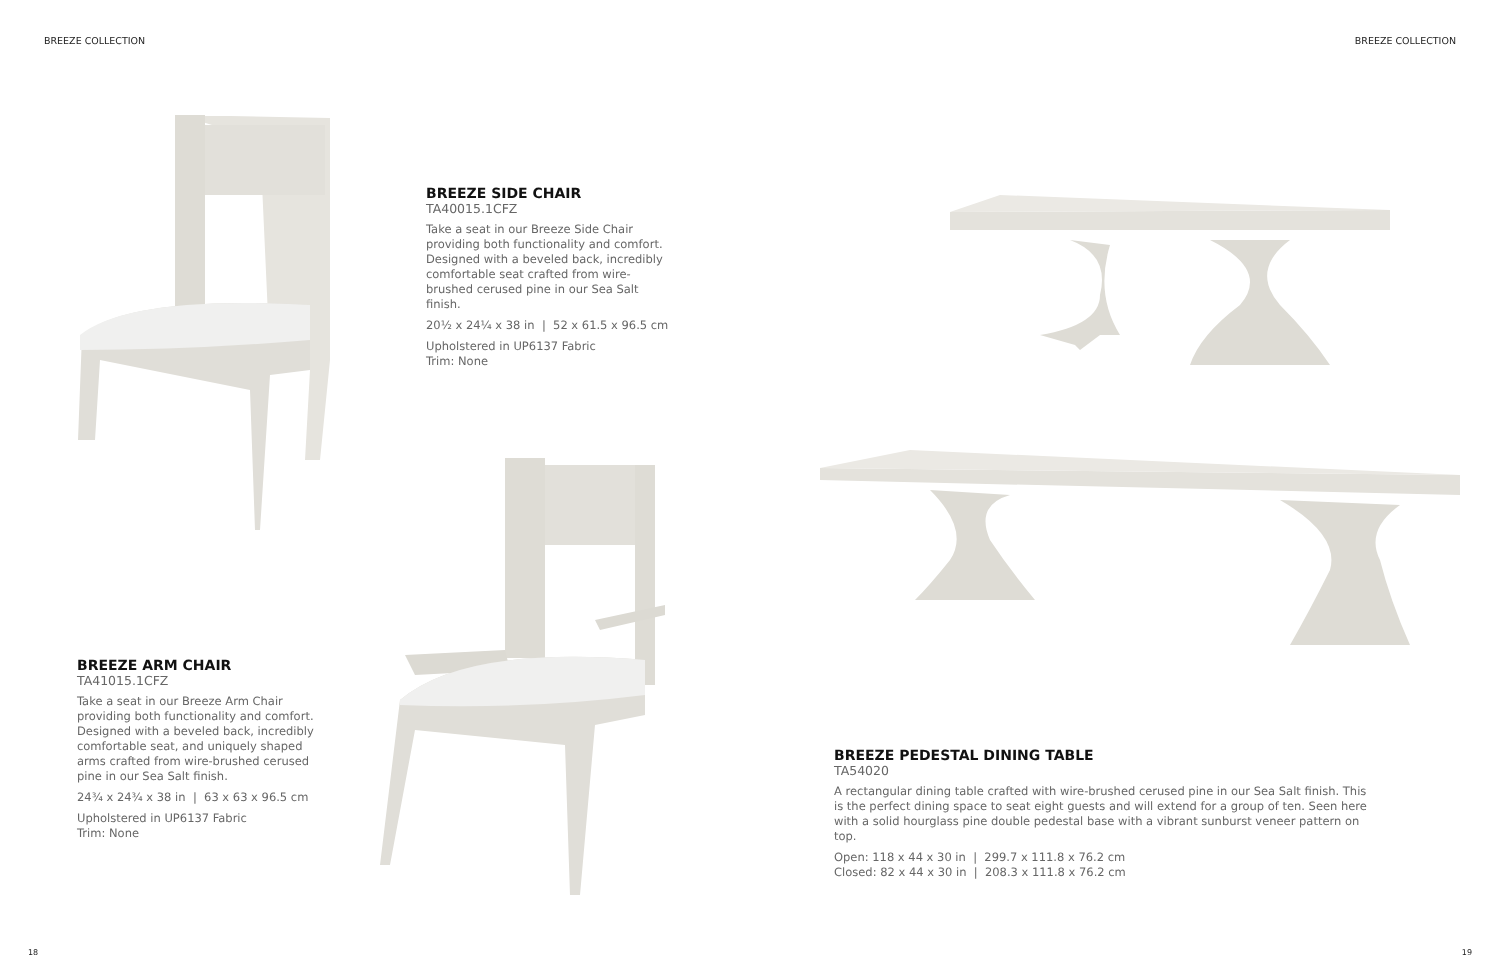BREEZE COLLECTION
BREEZE SIDE CHAIR
TA40015.1CFZ
Take a seat in our Breeze Side Chair providing both functionality and comfort. Designed with a beveled back, incredibly comfortable seat crafted from wire-brushed cerused pine in our Sea Salt finish.
20½ x 24¼ x 38 in | 52 x 61.5 x 96.5 cm
Upholstered in UP6137 Fabric
Trim: None
BREEZE ARM CHAIR
TA41015.1CFZ
Take a seat in our Breeze Arm Chair providing both functionality and comfort. Designed with a beveled back, incredibly comfortable seat, and uniquely shaped arms crafted from wire-brushed cerused pine in our Sea Salt finish.
24¾ x 24¾ x 38 in | 63 x 63 x 96.5 cm
Upholstered in UP6137 Fabric
Trim: None
18
BREEZE COLLECTION
BREEZE PEDESTAL DINING TABLE
TA54020
A rectangular dining table crafted with wire-brushed cerused pine in our Sea Salt finish. This is the perfect dining space to seat eight guests and will extend for a group of ten. Seen here with a solid hourglass pine double pedestal base with a vibrant sunburst veneer pattern on top.
Open: 118 x 44 x 30 in | 299.7 x 111.8 x 76.2 cm
Closed: 82 x 44 x 30 in | 208.3 x 111.8 x 76.2 cm
19